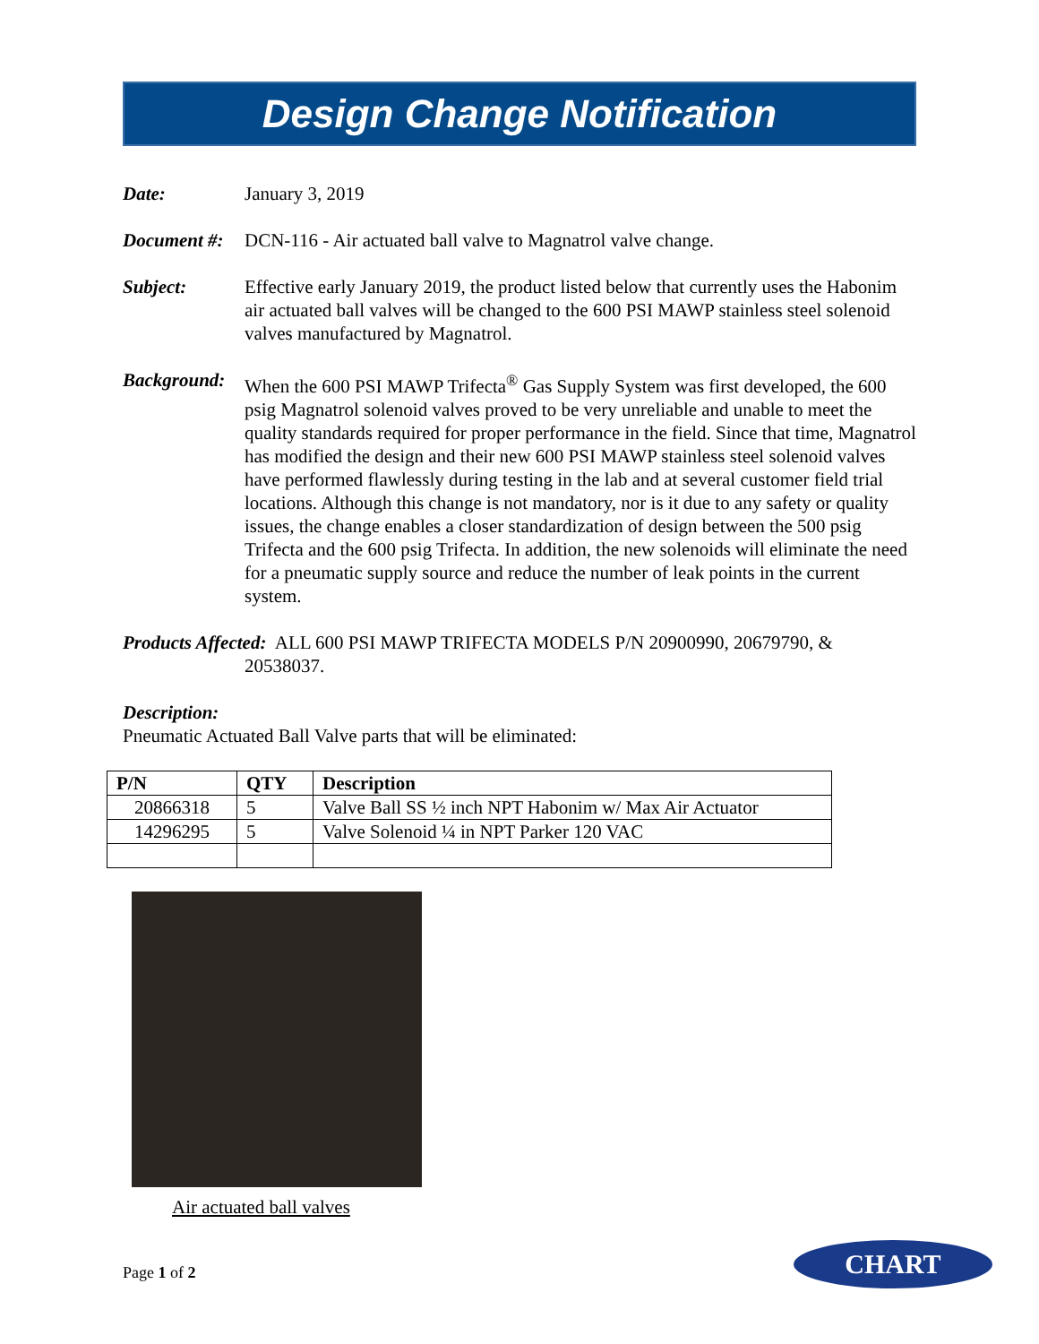Design Change Notification
Date: January 3, 2019
Document #:
DCN-116 - Air actuated ball valve to Magnatrol valve change.
Subject: Effective early January 2019, the product listed below that currently uses the Habonim air actuated ball valves will be changed to the 600 PSI MAWP stainless steel solenoid valves manufactured by Magnatrol.
Background:
When the 600 PSI MAWP Trifecta<sup>®</sup> Gas Supply System was first developed, the 600 psig Magnatrol solenoid valves proved to be very unreliable and unable to meet the quality standards required for proper performance in the field. Since that time, Magnatrol has modified the design and their new 600 PSI MAWP stainless steel solenoid valves have performed flawlessly during testing in the lab and at several customer field trial locations. Although this change is not mandatory, nor is it due to any safety or quality issues, the change enables a closer standardization of design between the 500 psig Trifecta and the 600 psig Trifecta. In addition, the new solenoids will eliminate the need for a pneumatic supply source and reduce the number of leak points in the current system.
Products Affected: ALL 600 PSI MAWP TRIFECTA MODELS P/N 20900990, 20679790, &
20538037.
Description:
Pneumatic Actuated Ball Valve parts that will be eliminated:
| P/N | QTY | Description |
| --- | --- | --- |
| 20866318 | 5 | Valve Ball SS ½ inch NPT Habonim w/ Max Air Actuator |
| 14296295 | 5 | Valve Solenoid ¼ in NPT Parker 120 VAC |
Air actuated ball valves
Page 1 of 2
CHART